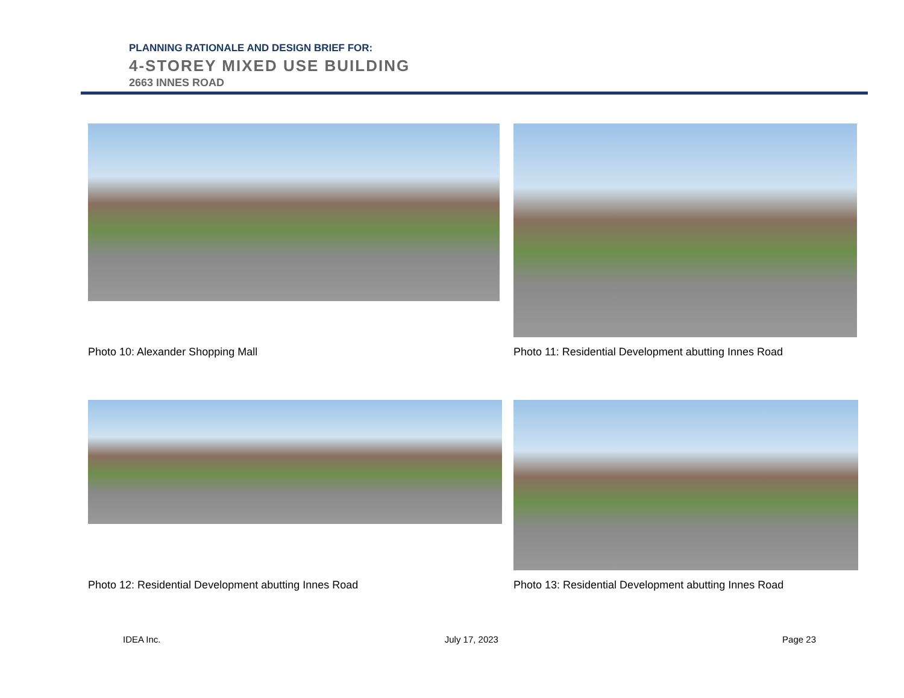PLANNING RATIONALE AND DESIGN BRIEF FOR:
4-STOREY MIXED USE BUILDING
2663 INNES ROAD
Photo 10: Alexander Shopping Mall
Photo 11: Residential Development abutting Innes Road
Photo 12: Residential Development abutting Innes Road
Photo 13: Residential Development abutting Innes Road
IDEA Inc. July 17, 2023 Page 23